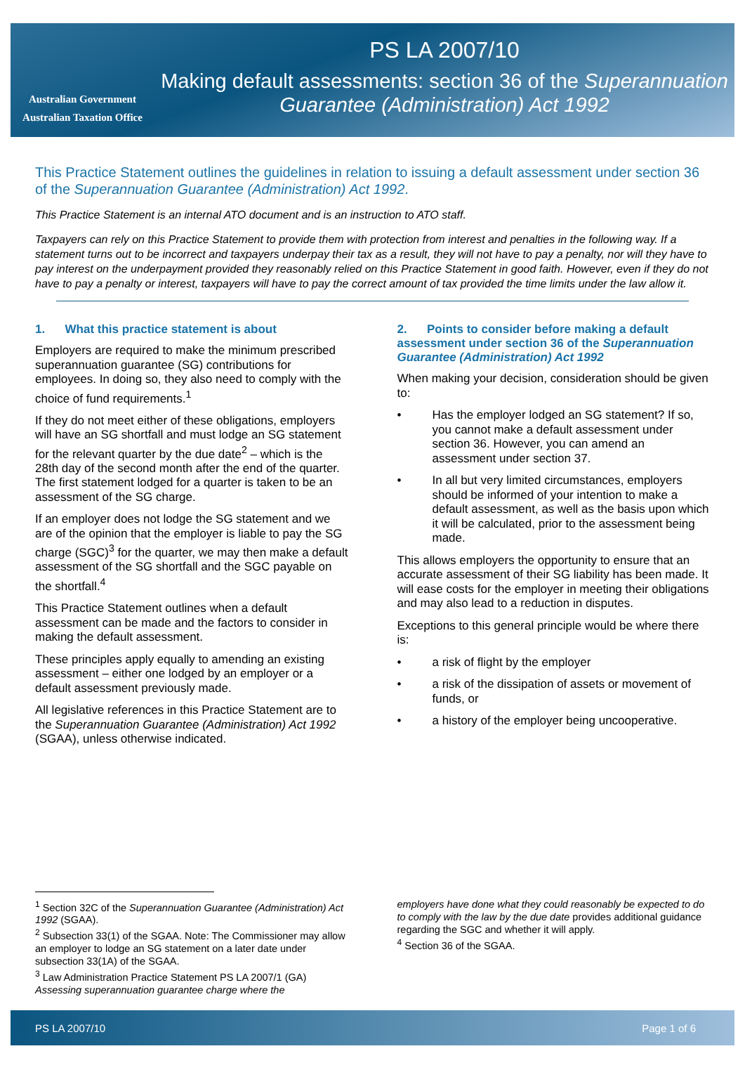Australian Government
Australian Taxation Office
PS LA 2007/10
Making default assessments: section 36 of the Superannuation Guarantee (Administration) Act 1992
This Practice Statement outlines the guidelines in relation to issuing a default assessment under section 36 of the Superannuation Guarantee (Administration) Act 1992.
This Practice Statement is an internal ATO document and is an instruction to ATO staff.
Taxpayers can rely on this Practice Statement to provide them with protection from interest and penalties in the following way. If a statement turns out to be incorrect and taxpayers underpay their tax as a result, they will not have to pay a penalty, nor will they have to pay interest on the underpayment provided they reasonably relied on this Practice Statement in good faith. However, even if they do not have to pay a penalty or interest, taxpayers will have to pay the correct amount of tax provided the time limits under the law allow it.
1. What this practice statement is about
Employers are required to make the minimum prescribed superannuation guarantee (SG) contributions for employees. In doing so, they also need to comply with the choice of fund requirements.<sup>1</sup>
If they do not meet either of these obligations, employers will have an SG shortfall and must lodge an SG statement for the relevant quarter by the due date<sup>2</sup> – which is the 28th day of the second month after the end of the quarter. The first statement lodged for a quarter is taken to be an assessment of the SG charge.
If an employer does not lodge the SG statement and we are of the opinion that the employer is liable to pay the SG charge (SGC)<sup>3</sup> for the quarter, we may then make a default assessment of the SG shortfall and the SGC payable on the shortfall.<sup>4</sup>
This Practice Statement outlines when a default assessment can be made and the factors to consider in making the default assessment.
These principles apply equally to amending an existing assessment – either one lodged by an employer or a default assessment previously made.
All legislative references in this Practice Statement are to the Superannuation Guarantee (Administration) Act 1992 (SGAA), unless otherwise indicated.
2. Points to consider before making a default assessment under section 36 of the Superannuation Guarantee (Administration) Act 1992
When making your decision, consideration should be given to:
• Has the employer lodged an SG statement? If so, you cannot make a default assessment under section 36. However, you can amend an assessment under section 37.
• In all but very limited circumstances, employers should be informed of your intention to make a default assessment, as well as the basis upon which it will be calculated, prior to the assessment being made.
This allows employers the opportunity to ensure that an accurate assessment of their SG liability has been made. It will ease costs for the employer in meeting their obligations and may also lead to a reduction in disputes.
Exceptions to this general principle would be where there is:
• a risk of flight by the employer
• a risk of the dissipation of assets or movement of funds, or
• a history of the employer being uncooperative.
<sup>1</sup> Section 32C of the Superannuation Guarantee (Administration) Act 1992 (SGAA).
<sup>2</sup> Subsection 33(1) of the SGAA. Note: The Commissioner may allow an employer to lodge an SG statement on a later date under subsection 33(1A) of the SGAA.
<sup>3</sup> Law Administration Practice Statement PS LA 2007/1 (GA) Assessing superannuation guarantee charge where the
employers have done what they could reasonably be expected to do to comply with the law by the due date provides additional guidance regarding the SGC and whether it will apply.
<sup>4</sup> Section 36 of the SGAA.
PS LA 2007/10 Page 1 of 6